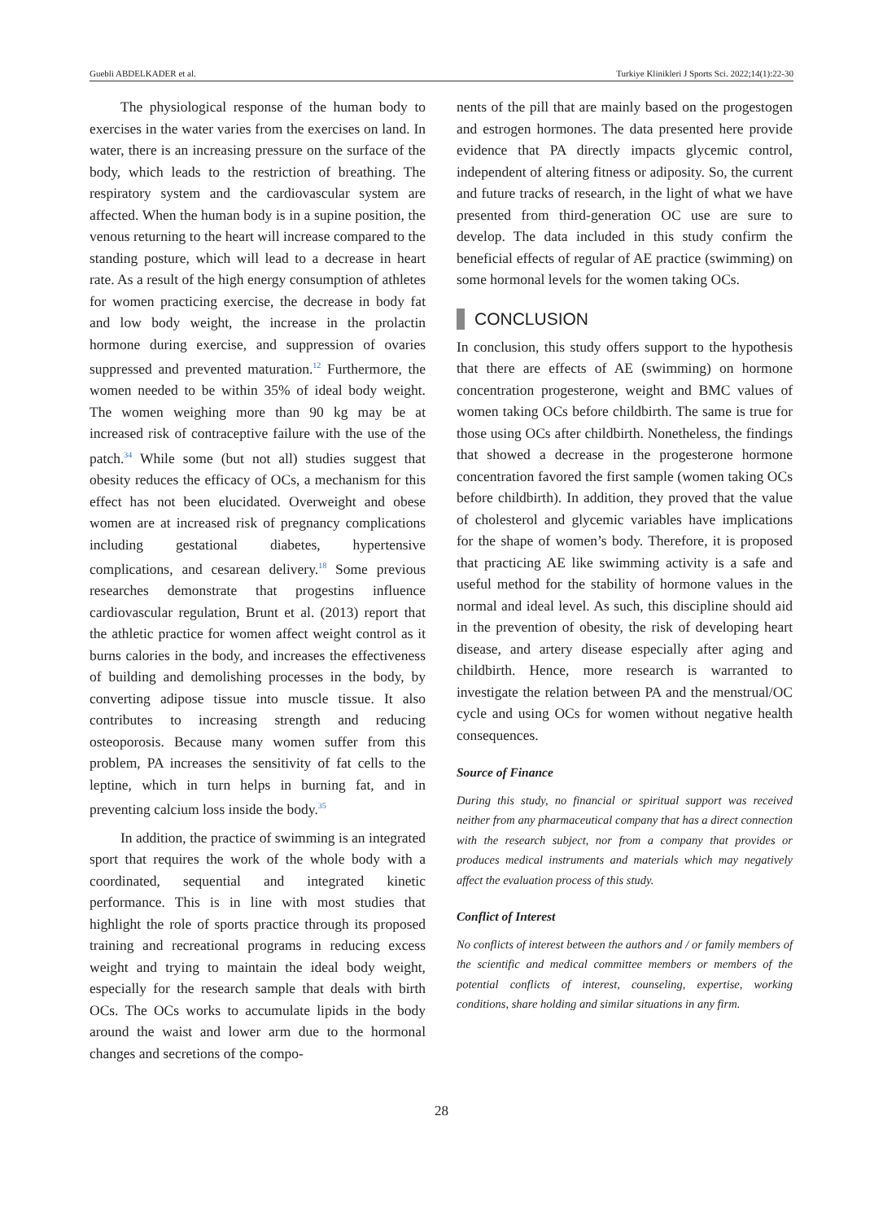Guebli ABDELKADER et al. Turkiye Klinikleri J Sports Sci. 2022;14(1):22-30
The physiological response of the human body to exercises in the water varies from the exercises on land. In water, there is an increasing pressure on the surface of the body, which leads to the restriction of breathing. The respiratory system and the cardiovascular system are affected. When the human body is in a supine position, the venous returning to the heart will increase compared to the standing posture, which will lead to a decrease in heart rate. As a result of the high energy consumption of athletes for women practicing exercise, the decrease in body fat and low body weight, the increase in the prolactin hormone during exercise, and suppression of ovaries suppressed and prevented maturation.<sup>12</sup> Furthermore, the women needed to be within 35% of ideal body weight. The women weighing more than 90 kg may be at increased risk of contraceptive failure with the use of the patch.<sup>34</sup> While some (but not all) studies suggest that obesity reduces the efficacy of OCs, a mechanism for this effect has not been elucidated. Overweight and obese women are at increased risk of pregnancy complications including gestational diabetes, hypertensive complications, and cesarean delivery.<sup>18</sup> Some previous researches demonstrate that progestins influence cardiovascular regulation, Brunt et al. (2013) report that the athletic practice for women affect weight control as it burns calories in the body, and increases the effectiveness of building and demolishing processes in the body, by converting adipose tissue into muscle tissue. It also contributes to increasing strength and reducing osteoporosis. Because many women suffer from this problem, PA increases the sensitivity of fat cells to the leptine, which in turn helps in burning fat, and in preventing calcium loss inside the body.<sup>35</sup>
In addition, the practice of swimming is an integrated sport that requires the work of the whole body with a coordinated, sequential and integrated kinetic performance. This is in line with most studies that highlight the role of sports practice through its proposed training and recreational programs in reducing excess weight and trying to maintain the ideal body weight, especially for the research sample that deals with birth OCs. The OCs works to accumulate lipids in the body around the waist and lower arm due to the hormonal changes and secretions of the compo-
nents of the pill that are mainly based on the progestogen and estrogen hormones. The data presented here provide evidence that PA directly impacts glycemic control, independent of altering fitness or adiposity. So, the current and future tracks of research, in the light of what we have presented from third-generation OC use are sure to develop. The data included in this study confirm the beneficial effects of regular of AE practice (swimming) on some hormonal levels for the women taking OCs.
CONCLUSION
In conclusion, this study offers support to the hypothesis that there are effects of AE (swimming) on hormone concentration progesterone, weight and BMC values of women taking OCs before childbirth. The same is true for those using OCs after childbirth. Nonetheless, the findings that showed a decrease in the progesterone hormone concentration favored the first sample (women taking OCs before childbirth). In addition, they proved that the value of cholesterol and glycemic variables have implications for the shape of women’s body. Therefore, it is proposed that practicing AE like swimming activity is a safe and useful method for the stability of hormone values in the normal and ideal level. As such, this discipline should aid in the prevention of obesity, the risk of developing heart disease, and artery disease especially after aging and childbirth. Hence, more research is warranted to investigate the relation between PA and the menstrual/OC cycle and using OCs for women without negative health consequences.
Source of Finance
During this study, no financial or spiritual support was received neither from any pharmaceutical company that has a direct connection with the research subject, nor from a company that provides or produces medical instruments and materials which may negatively affect the evaluation process of this study.
Conflict of Interest
No conflicts of interest between the authors and / or family members of the scientific and medical committee members or members of the potential conflicts of interest, counseling, expertise, working conditions, share holding and similar situations in any firm.
28